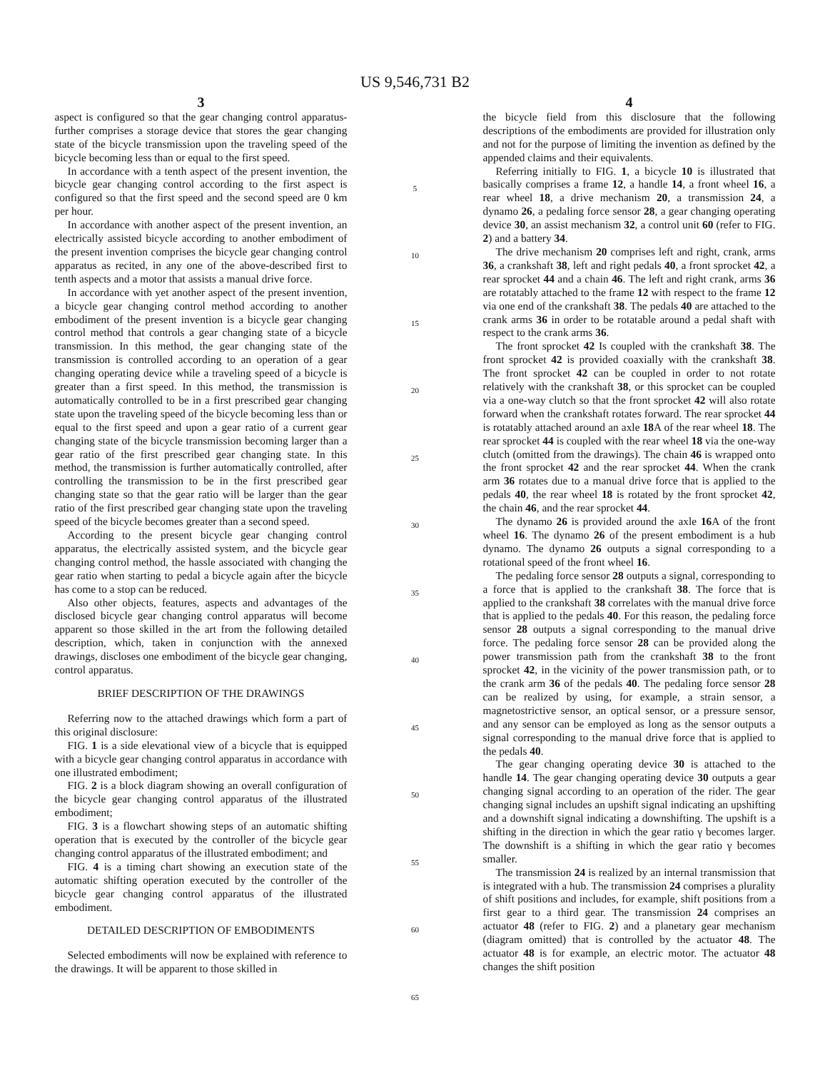US 9,546,731 B2
3
aspect is configured so that the gear changing control apparatus-further comprises a storage device that stores the gear changing state of the bicycle transmission upon the traveling speed of the bicycle becoming less than or equal to the first speed.
In accordance with a tenth aspect of the present invention, the bicycle gear changing control according to the first aspect is configured so that the first speed and the second speed are 0 km per hour.
In accordance with another aspect of the present invention, an electrically assisted bicycle according to another embodiment of the present invention comprises the bicycle gear changing control apparatus as recited, in any one of the above-described first to tenth aspects and a motor that assists a manual drive force.
In accordance with yet another aspect of the present invention, a bicycle gear changing control method according to another embodiment of the present invention is a bicycle gear changing control method that controls a gear changing state of a bicycle transmission. In this method, the gear changing state of the transmission is controlled according to an operation of a gear changing operating device while a traveling speed of a bicycle is greater than a first speed. In this method, the transmission is automatically controlled to be in a first prescribed gear changing state upon the traveling speed of the bicycle becoming less than or equal to the first speed and upon a gear ratio of a current gear changing state of the bicycle transmission becoming larger than a gear ratio of the first prescribed gear changing state. In this method, the transmission is further automatically controlled, after controlling the transmission to be in the first prescribed gear changing state so that the gear ratio will be larger than the gear ratio of the first prescribed gear changing state upon the traveling speed of the bicycle becomes greater than a second speed.
According to the present bicycle gear changing control apparatus, the electrically assisted system, and the bicycle gear changing control method, the hassle associated with changing the gear ratio when starting to pedal a bicycle again after the bicycle has come to a stop can be reduced.
Also other objects, features, aspects and advantages of the disclosed bicycle gear changing control apparatus will become apparent so those skilled in the art from the following detailed description, which, taken in conjunction with the annexed drawings, discloses one embodiment of the bicycle gear changing, control apparatus.
BRIEF DESCRIPTION OF THE DRAWINGS
Referring now to the attached drawings which form a part of this original disclosure:
FIG. 1 is a side elevational view of a bicycle that is equipped with a bicycle gear changing control apparatus in accordance with one illustrated embodiment;
FIG. 2 is a block diagram showing an overall configuration of the bicycle gear changing control apparatus of the illustrated embodiment;
FIG. 3 is a flowchart showing steps of an automatic shifting operation that is executed by the controller of the bicycle gear changing control apparatus of the illustrated embodiment; and
FIG. 4 is a timing chart showing an execution state of the automatic shifting operation executed by the controller of the bicycle gear changing control apparatus of the illustrated embodiment.
DETAILED DESCRIPTION OF EMBODIMENTS
Selected embodiments will now be explained with reference to the drawings. It will be apparent to those skilled in
5
10
15
20
25
30
35
40
45
50
55
60
65
4
the bicycle field from this disclosure that the following descriptions of the embodiments are provided for illustration only and not for the purpose of limiting the invention as defined by the appended claims and their equivalents.
Referring initially to FIG. 1, a bicycle 10 is illustrated that basically comprises a frame 12, a handle 14, a front wheel 16, a rear wheel 18, a drive mechanism 20, a transmission 24, a dynamo 26, a pedaling force sensor 28, a gear changing operating device 30, an assist mechanism 32, a control unit 60 (refer to FIG. 2) and a battery 34.
The drive mechanism 20 comprises left and right, crank, arms 36, a crankshaft 38, left and right pedals 40, a front sprocket 42, a rear sprocket 44 and a chain 46. The left and right crank, arms 36 are rotatably attached to the frame 12 with respect to the frame 12 via one end of the crankshaft 38. The pedals 40 are attached to the crank arms 36 in order to be rotatable around a pedal shaft with respect to the crank arms 36.
The front sprocket 42 Is coupled with the crankshaft 38. The front sprocket 42 is provided coaxially with the crankshaft 38. The front sprocket 42 can be coupled in order to not rotate relatively with the crankshaft 38, or this sprocket can be coupled via a one-way clutch so that the front sprocket 42 will also rotate forward when the crankshaft rotates forward. The rear sprocket 44 is rotatably attached around an axle 18 A of the rear wheel 18. The rear sprocket 44 is coupled with the rear wheel 18 via the one-way clutch (omitted from the drawings). The chain 46 is wrapped onto the front sprocket 42 and the rear sprocket 44. When the crank arm 36 rotates due to a manual drive force that is applied to the pedals 40, the rear wheel 18 is rotated by the front sprocket 42, the chain 46, and the rear sprocket 44.
The dynamo 26 is provided around the axle 16 A of the front wheel 16. The dynamo 26 of the present embodiment is a hub dynamo. The dynamo 26 outputs a signal corresponding to a rotational speed of the front wheel 16.
The pedaling force sensor 28 outputs a signal, corresponding to a force that is applied to the crankshaft 38. The force that is applied to the crankshaft 38 correlates with the manual drive force that is applied to the pedals 40. For this reason, the pedaling force sensor 28 outputs a signal corresponding to the manual drive force. The pedaling force sensor 28 can be provided along the power transmission path from the crankshaft 38 to the front sprocket 42, in the vicinity of the power transmission path, or to the crank arm 36 of the pedals 40. The pedaling force sensor 28 can be realized by using, for example, a strain sensor, a magnetostrictive sensor, an optical sensor, or a pressure sensor, and any sensor can be employed as long as the sensor outputs a signal corresponding to the manual drive force that is applied to the pedals 40.
The gear changing operating device 30 is attached to the handle 14. The gear changing operating device 30 outputs a gear changing signal according to an operation of the rider. The gear changing signal includes an upshift signal indicating an upshifting and a downshift signal indicating a downshifting. The upshift is a shifting in the direction in which the gear ratio γ becomes larger. The downshift is a shifting in which the gear ratio γ becomes smaller.
The transmission 24 is realized by an internal transmission that is integrated with a hub. The transmission 24 comprises a plurality of shift positions and includes, for example, shift positions from a first gear to a third gear. The transmission 24 comprises an actuator 48 (refer to FIG. 2) and a planetary gear mechanism (diagram omitted) that is controlled by the actuator 48. The actuator 48 is for example, an electric motor. The actuator 48 changes the shift position